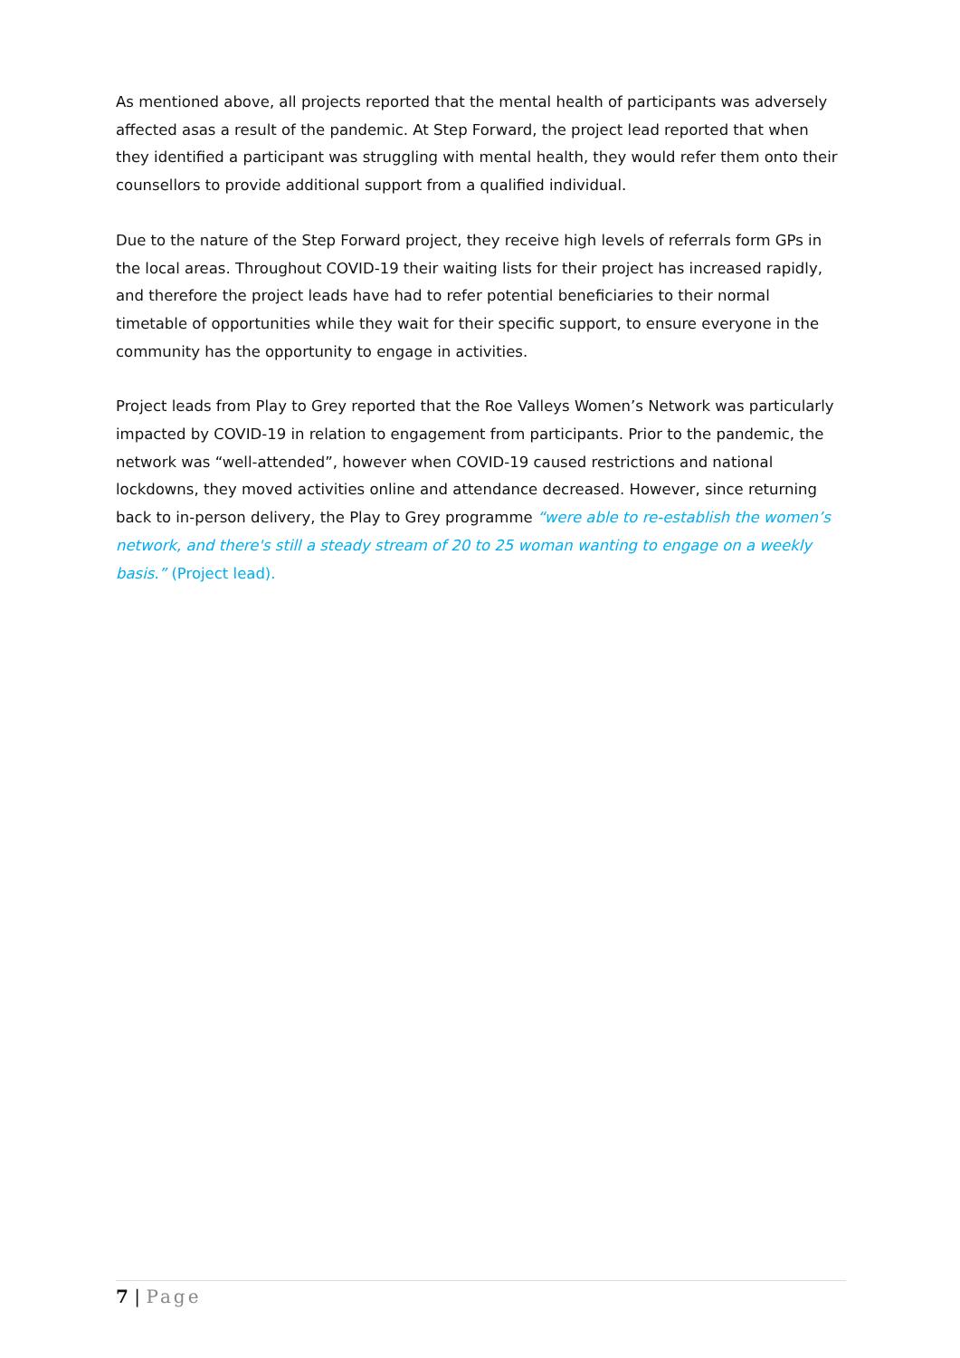As mentioned above, all projects reported that the mental health of participants was adversely affected asas a result of the pandemic. At Step Forward, the project lead reported that when they identified a participant was struggling with mental health, they would refer them onto their counsellors to provide additional support from a qualified individual.
Due to the nature of the Step Forward project, they receive high levels of referrals form GPs in the local areas. Throughout COVID-19 their waiting lists for their project has increased rapidly, and therefore the project leads have had to refer potential beneficiaries to their normal timetable of opportunities while they wait for their specific support, to ensure everyone in the community has the opportunity to engage in activities.
Project leads from Play to Grey reported that the Roe Valleys Women’s Network was particularly impacted by COVID-19 in relation to engagement from participants. Prior to the pandemic, the network was “well-attended”, however when COVID-19 caused restrictions and national lockdowns, they moved activities online and attendance decreased. However, since returning back to in-person delivery, the Play to Grey programme “were able to re-establish the women’s network, and there's still a steady stream of 20 to 25 woman wanting to engage on a weekly basis.” (Project lead).
7 | Page